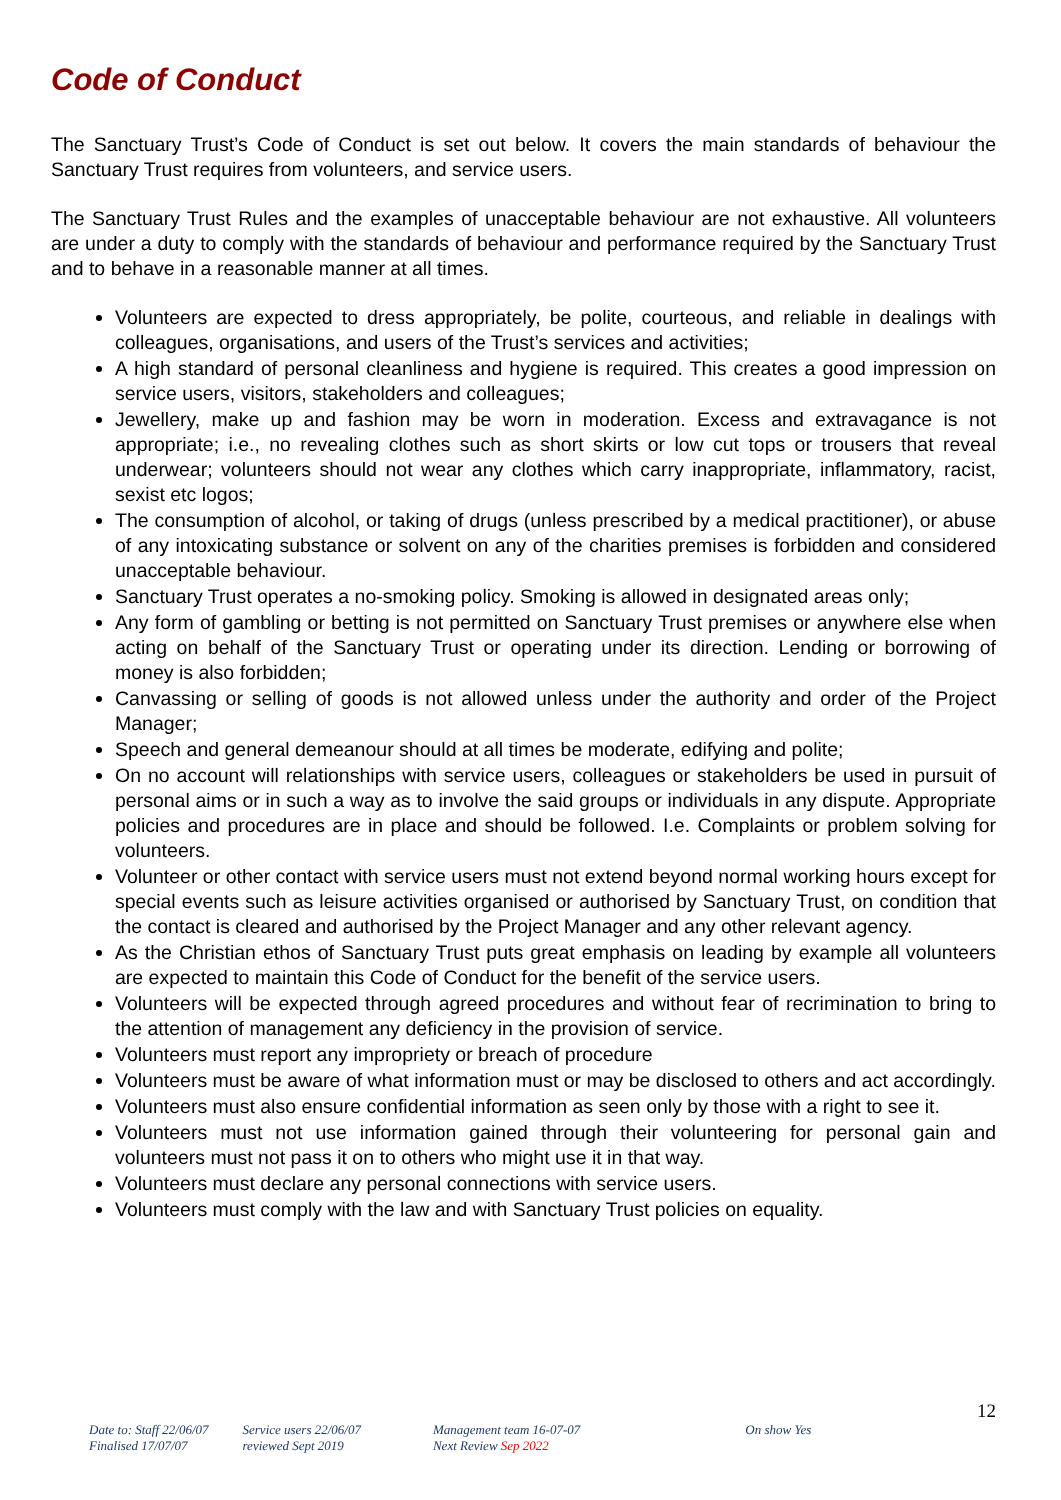Code of Conduct
The Sanctuary Trust’s Code of Conduct is set out below. It covers the main standards of behaviour the Sanctuary Trust requires from volunteers, and service users.
The Sanctuary Trust Rules and the examples of unacceptable behaviour are not exhaustive. All volunteers are under a duty to comply with the standards of behaviour and performance required by the Sanctuary Trust and to behave in a reasonable manner at all times.
Volunteers are expected to dress appropriately, be polite, courteous, and reliable in dealings with colleagues, organisations, and users of the Trust’s services and activities;
A high standard of personal cleanliness and hygiene is required. This creates a good impression on service users, visitors, stakeholders and colleagues;
Jewellery, make up and fashion may be worn in moderation. Excess and extravagance is not appropriate; i.e., no revealing clothes such as short skirts or low cut tops or trousers that reveal underwear; volunteers should not wear any clothes which carry inappropriate, inflammatory, racist, sexist etc logos;
The consumption of alcohol, or taking of drugs (unless prescribed by a medical practitioner), or abuse of any intoxicating substance or solvent on any of the charities premises is forbidden and considered unacceptable behaviour.
Sanctuary Trust operates a no-smoking policy. Smoking is allowed in designated areas only;
Any form of gambling or betting is not permitted on Sanctuary Trust premises or anywhere else when acting on behalf of the Sanctuary Trust or operating under its direction. Lending or borrowing of money is also forbidden;
Canvassing or selling of goods is not allowed unless under the authority and order of the Project Manager;
Speech and general demeanour should at all times be moderate, edifying and polite;
On no account will relationships with service users, colleagues or stakeholders be used in pursuit of personal aims or in such a way as to involve the said groups or individuals in any dispute. Appropriate policies and procedures are in place and should be followed. I.e. Complaints or problem solving for volunteers.
Volunteer or other contact with service users must not extend beyond normal working hours except for special events such as leisure activities organised or authorised by Sanctuary Trust, on condition that the contact is cleared and authorised by the Project Manager and any other relevant agency.
As the Christian ethos of Sanctuary Trust puts great emphasis on leading by example all volunteers are expected to maintain this Code of Conduct for the benefit of the service users.
Volunteers will be expected through agreed procedures and without fear of recrimination to bring to the attention of management any deficiency in the provision of service.
Volunteers must report any impropriety or breach of procedure
Volunteers must be aware of what information must or may be disclosed to others and act accordingly.
Volunteers must also ensure confidential information as seen only by those with a right to see it.
Volunteers must not use information gained through their volunteering for personal gain and volunteers must not pass it on to others who might use it in that way.
Volunteers must declare any personal connections with service users.
Volunteers must comply with the law and with Sanctuary Trust policies on equality.
12
Date to: Staff 22/06/07
Finalised 17/07/07
Service users 22/06/07
reviewed Sept 2019
Management team 16-07-07
Next Review Sep 2022
On show Yes